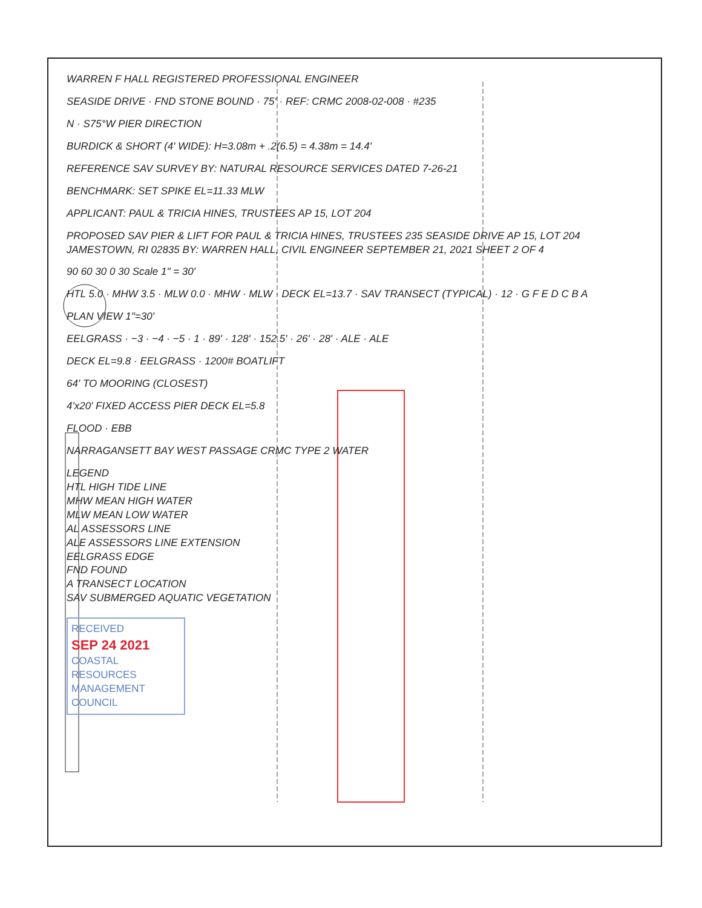WARREN F HALL REGISTERED PROFESSIONAL ENGINEER
SEASIDE DRIVE · FND STONE BOUND · 75' · REF: CRMC 2008-02-008 · #235
N · S75°W PIER DIRECTION
BURDICK & SHORT (4' WIDE): H=3.08m + .2(6.5) = 4.38m = 14.4'
REFERENCE SAV SURVEY BY: NATURAL RESOURCE SERVICES DATED 7-26-21
BENCHMARK: SET SPIKE EL=11.33 MLW
APPLICANT: PAUL & TRICIA HINES, TRUSTEES AP 15, LOT 204
PROPOSED SAV PIER & LIFT FOR PAUL & TRICIA HINES, TRUSTEES 235 SEASIDE DRIVE AP 15, LOT 204 JAMESTOWN, RI 02835 BY: WARREN HALL, CIVIL ENGINEER SEPTEMBER 21, 2021 SHEET 2 OF 4
90 60 30 0 30 Scale 1" = 30'
HTL 5.0 · MHW 3.5 · MLW 0.0 · MHW · MLW · DECK EL=13.7 · SAV TRANSECT (TYPICAL) · 12 · G F E D C B A
PLAN VIEW 1"=30'
EELGRASS · −3 · −4 · −5 · 1 · 89' · 128' · 152.5' · 26' · 28' · ALE · ALE
DECK EL=9.8 · EELGRASS · 1200# BOATLIFT
64' TO MOORING (CLOSEST)
4'x20' FIXED ACCESS PIER DECK EL=5.8
FLOOD · EBB
NARRAGANSETT BAY WEST PASSAGE CRMC TYPE 2 WATER
LEGEND
HTL HIGH TIDE LINE
MHW MEAN HIGH WATER
MLW MEAN LOW WATER
AL ASSESSORS LINE
ALE ASSESSORS LINE EXTENSION
EELGRASS EDGE
FND FOUND
A TRANSECT LOCATION
SAV SUBMERGED AQUATIC VEGETATION
RECEIVED
SEP 24 2021
COASTAL RESOURCES MANAGEMENT COUNCIL